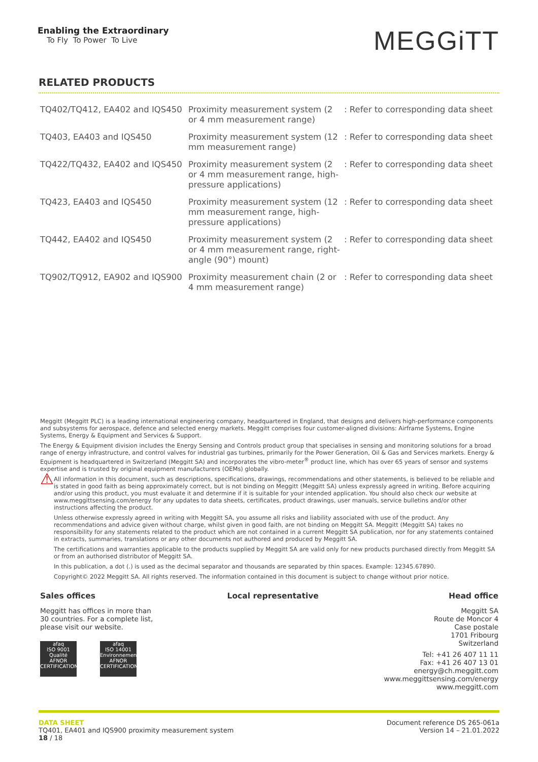Enabling the Extraordinary
To Fly To Power To Live
MEGGiTT
RELATED PRODUCTS
| TQ402/TQ412, EA402 and IQS450 | Proximity measurement system (2 or 4 mm measurement range) | : Refer to corresponding data sheet |
| TQ403, EA403 and IQS450 | Proximity measurement system (12 mm measurement range) | : Refer to corresponding data sheet |
| TQ422/TQ432, EA402 and IQS450 | Proximity measurement system (2 or 4 mm measurement range, high-pressure applications) | : Refer to corresponding data sheet |
| TQ423, EA403 and IQS450 | Proximity measurement system (12 mm measurement range, high-pressure applications) | : Refer to corresponding data sheet |
| TQ442, EA402 and IQS450 | Proximity measurement system (2 or 4 mm measurement range, right-angle (90°) mount) | : Refer to corresponding data sheet |
| TQ902/TQ912, EA902 and IQS900 | Proximity measurement chain (2 or 4 mm measurement range) | : Refer to corresponding data sheet |
Meggitt (Meggitt PLC) is a leading international engineering company, headquartered in England, that designs and delivers high-performance components and subsystems for aerospace, defence and selected energy markets. Meggitt comprises four customer-aligned divisions: Airframe Systems, Engine Systems, Energy & Equipment and Services & Support.
The Energy & Equipment division includes the Energy Sensing and Controls product group that specialises in sensing and monitoring solutions for a broad range of energy infrastructure, and control valves for industrial gas turbines, primarily for the Power Generation, Oil & Gas and Services markets. Energy & Equipment is headquartered in Switzerland (Meggitt SA) and incorporates the vibro-meter<sup>®</sup> product line, which has over 65 years of sensor and systems expertise and is trusted by original equipment manufacturers (OEMs) globally.
⚠
All information in this document, such as descriptions, specifications, drawings, recommendations and other statements, is believed to be reliable and is stated in good faith as being approximately correct, but is not binding on Meggitt (Meggitt SA) unless expressly agreed in writing. Before acquiring and/or using this product, you must evaluate it and determine if it is suitable for your intended application. You should also check our website at www.meggittsensing.com/energy for any updates to data sheets, certificates, product drawings, user manuals, service bulletins and/or other instructions affecting the product.
Unless otherwise expressly agreed in writing with Meggitt SA, you assume all risks and liability associated with use of the product. Any recommendations and advice given without charge, whilst given in good faith, are not binding on Meggitt SA. Meggitt (Meggitt SA) takes no responsibility for any statements related to the product which are not contained in a current Meggitt SA publication, nor for any statements contained in extracts, summaries, translations or any other documents not authored and produced by Meggitt SA.
The certifications and warranties applicable to the products supplied by Meggitt SA are valid only for new products purchased directly from Meggitt SA or from an authorised distributor of Meggitt SA.
In this publication, a dot (.) is used as the decimal separator and thousands are separated by thin spaces. Example: 12345.67890.
Copyright© 2022 Meggitt SA. All rights reserved. The information contained in this document is subject to change without prior notice.
Sales offices
Meggitt has offices in more than 30 countries. For a complete list, please visit our website.
afaq
ISO 9001
Qualité
AFNOR CERTIFICATION afaq
ISO 14001
Environnement
AFNOR CERTIFICATION
Local representative Head office
Meggitt SA
Route de Moncor 4
Case postale
1701 Fribourg
Switzerland
Tel: +41 26 407 11 11
Fax: +41 26 407 13 01
energy@ch.meggitt.com
www.meggittsensing.com/energy
www.meggitt.com
DATA SHEET
TQ401, EA401 and IQS900 proximity measurement system
18 / 18
Document reference DS 265-061a
Version 14 – 21.01.2022